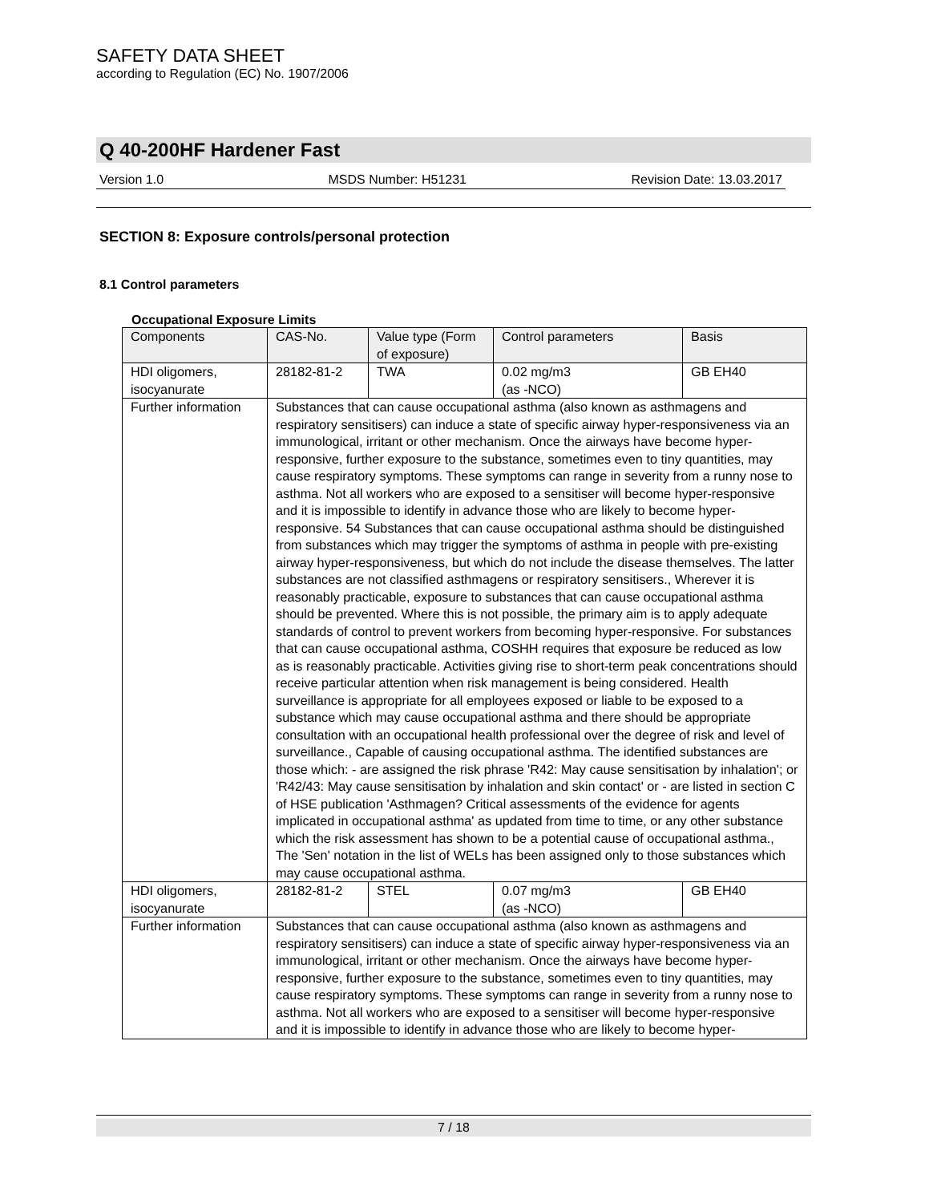SAFETY DATA SHEET
according to Regulation (EC) No. 1907/2006
Q 40-200HF Hardener Fast
Version 1.0 MSDS Number: H51231 Revision Date: 13.03.2017
SECTION 8: Exposure controls/personal protection
8.1 Control parameters
Occupational Exposure Limits
| Components | CAS-No. | Value type (Form of exposure) | Control parameters | Basis |
| --- | --- | --- | --- | --- |
| HDI oligomers, isocyanurate | 28182-81-2 | TWA | 0.02 mg/m3 (as -NCO) | GB EH40 |
| Further information | Substances that can cause occupational asthma (also known as asthmagens and respiratory sensitisers) can induce a state of specific airway hyper-responsiveness via an immunological, irritant or other mechanism. Once the airways have become hyper-responsive, further exposure to the substance, sometimes even to tiny quantities, may cause respiratory symptoms. These symptoms can range in severity from a runny nose to asthma. Not all workers who are exposed to a sensitiser will become hyper-responsive and it is impossible to identify in advance those who are likely to become hyper-responsive. 54 Substances that can cause occupational asthma should be distinguished from substances which may trigger the symptoms of asthma in people with pre-existing airway hyper-responsiveness, but which do not include the disease themselves. The latter substances are not classified asthmagens or respiratory sensitisers., Wherever it is reasonably practicable, exposure to substances that can cause occupational asthma should be prevented. Where this is not possible, the primary aim is to apply adequate standards of control to prevent workers from becoming hyper-responsive. For substances that can cause occupational asthma, COSHH requires that exposure be reduced as low as is reasonably practicable. Activities giving rise to short-term peak concentrations should receive particular attention when risk management is being considered. Health surveillance is appropriate for all employees exposed or liable to be exposed to a substance which may cause occupational asthma and there should be appropriate consultation with an occupational health professional over the degree of risk and level of surveillance., Capable of causing occupational asthma. The identified substances are those which: - are assigned the risk phrase 'R42: May cause sensitisation by inhalation'; or 'R42/43: May cause sensitisation by inhalation and skin contact' or - are listed in section C of HSE publication 'Asthmagen? Critical assessments of the evidence for agents implicated in occupational asthma' as updated from time to time, or any other substance which the risk assessment has shown to be a potential cause of occupational asthma., The 'Sen' notation in the list of WELs has been assigned only to those substances which may cause occupational asthma. | | | |
| HDI oligomers, isocyanurate | 28182-81-2 | STEL | 0.07 mg/m3 (as -NCO) | GB EH40 |
| Further information | Substances that can cause occupational asthma (also known as asthmagens and respiratory sensitisers) can induce a state of specific airway hyper-responsiveness via an immunological, irritant or other mechanism. Once the airways have become hyper-responsive, further exposure to the substance, sometimes even to tiny quantities, may cause respiratory symptoms. These symptoms can range in severity from a runny nose to asthma. Not all workers who are exposed to a sensitiser will become hyper-responsive and it is impossible to identify in advance those who are likely to become hyper- | | | |
7 / 18